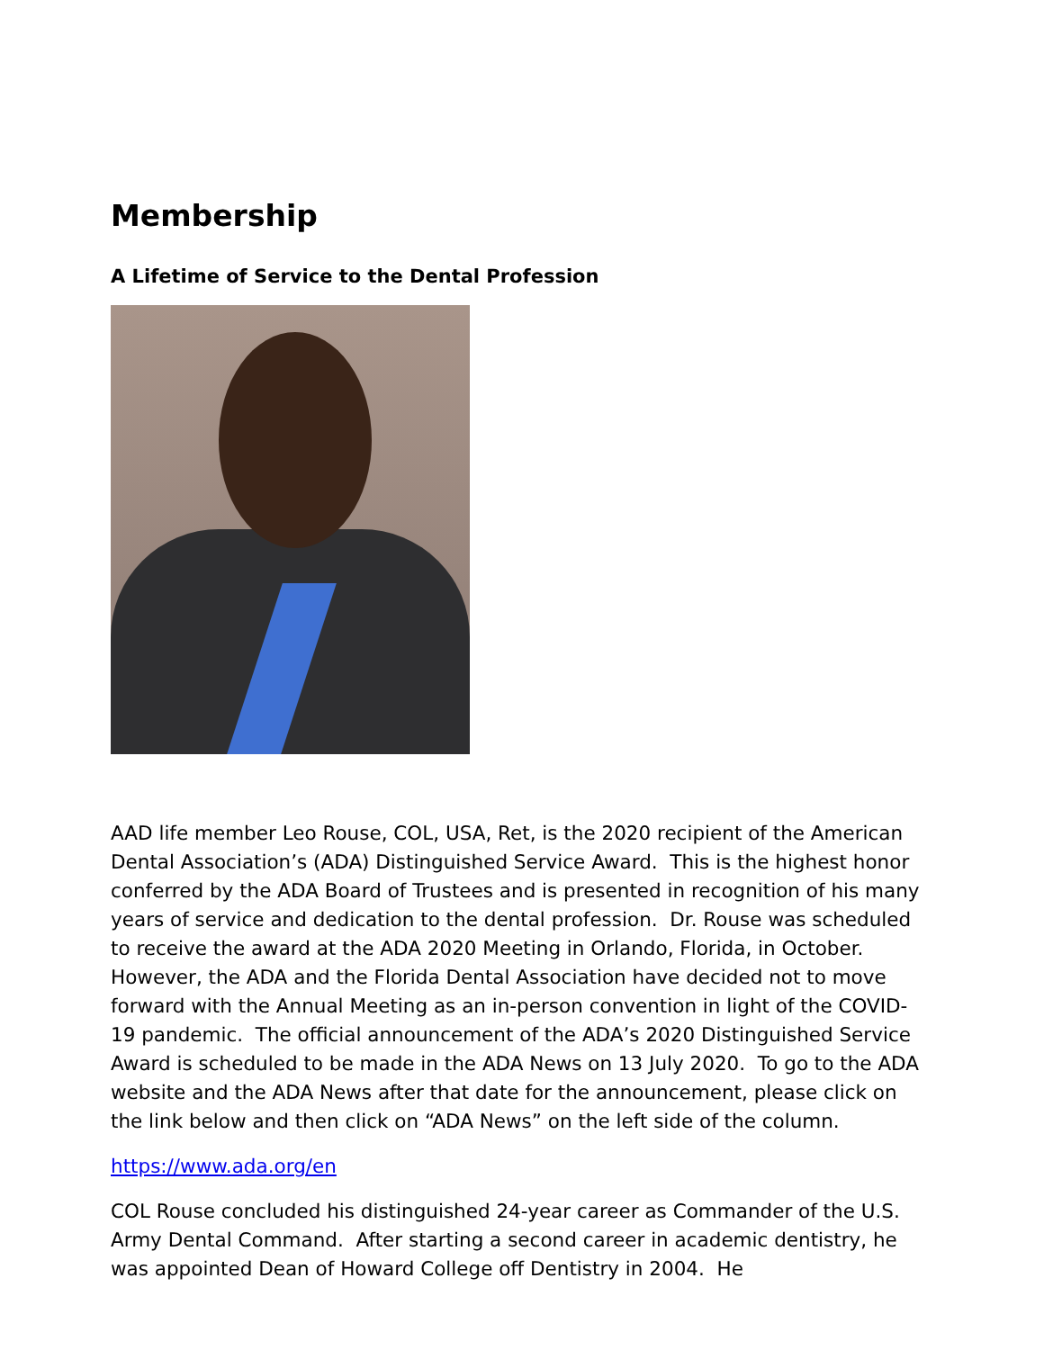Membership
A Lifetime of Service to the Dental Profession
AAD life member Leo Rouse, COL, USA, Ret, is the 2020 recipient of the American Dental Association’s (ADA) Distinguished Service Award. This is the highest honor conferred by the ADA Board of Trustees and is presented in recognition of his many years of service and dedication to the dental profession. Dr. Rouse was scheduled to receive the award at the ADA 2020 Meeting in Orlando, Florida, in October. However, the ADA and the Florida Dental Association have decided not to move forward with the Annual Meeting as an in-person convention in light of the COVID-19 pandemic. The official announcement of the ADA’s 2020 Distinguished Service Award is scheduled to be made in the ADA News on 13 July 2020. To go to the ADA website and the ADA News after that date for the announcement, please click on the link below and then click on “ADA News” on the left side of the column.
https://www.ada.org/en
COL Rouse concluded his distinguished 24-year career as Commander of the U.S. Army Dental Command. After starting a second career in academic dentistry, he was appointed Dean of Howard College off Dentistry in 2004. He